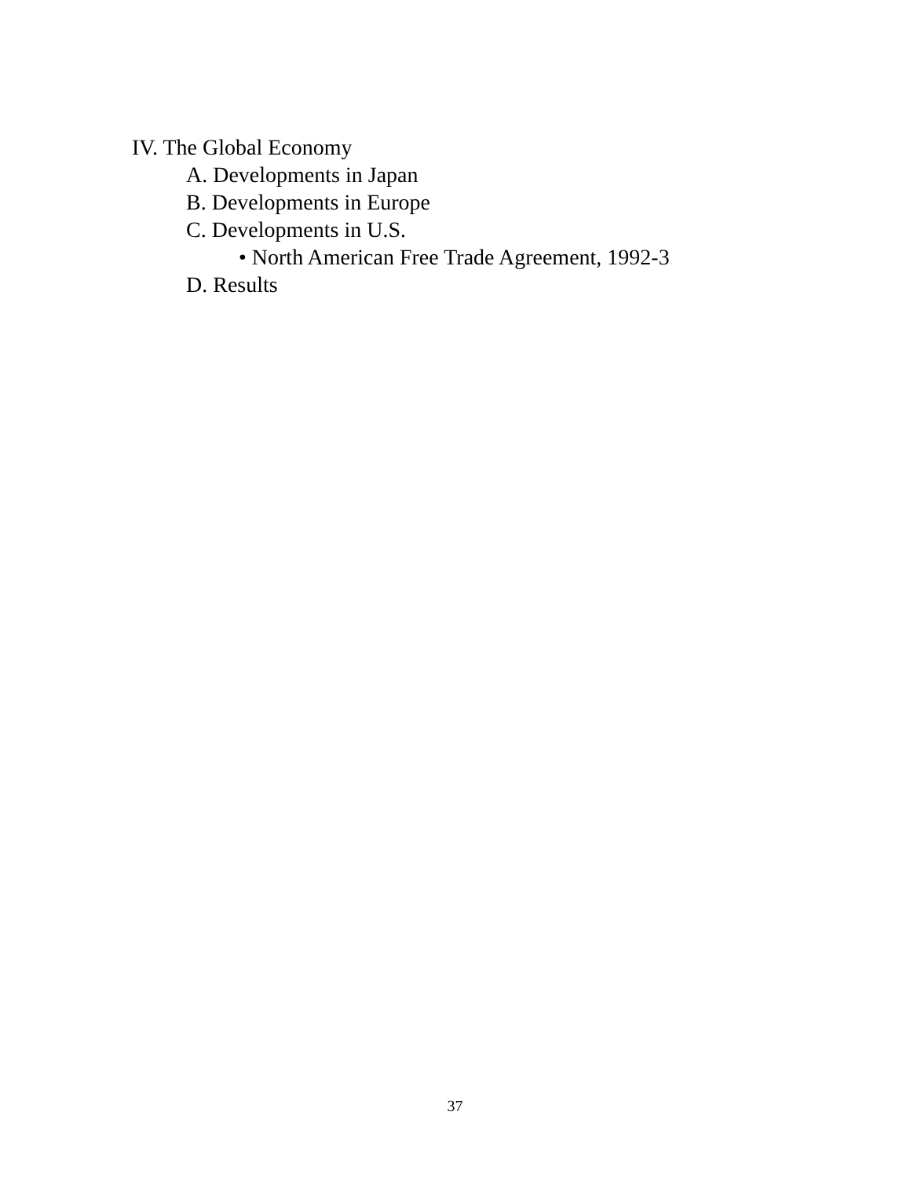IV. The Global Economy
A. Developments in Japan
B. Developments in Europe
C. Developments in U.S.
• North American Free Trade Agreement, 1992-3
D. Results
37